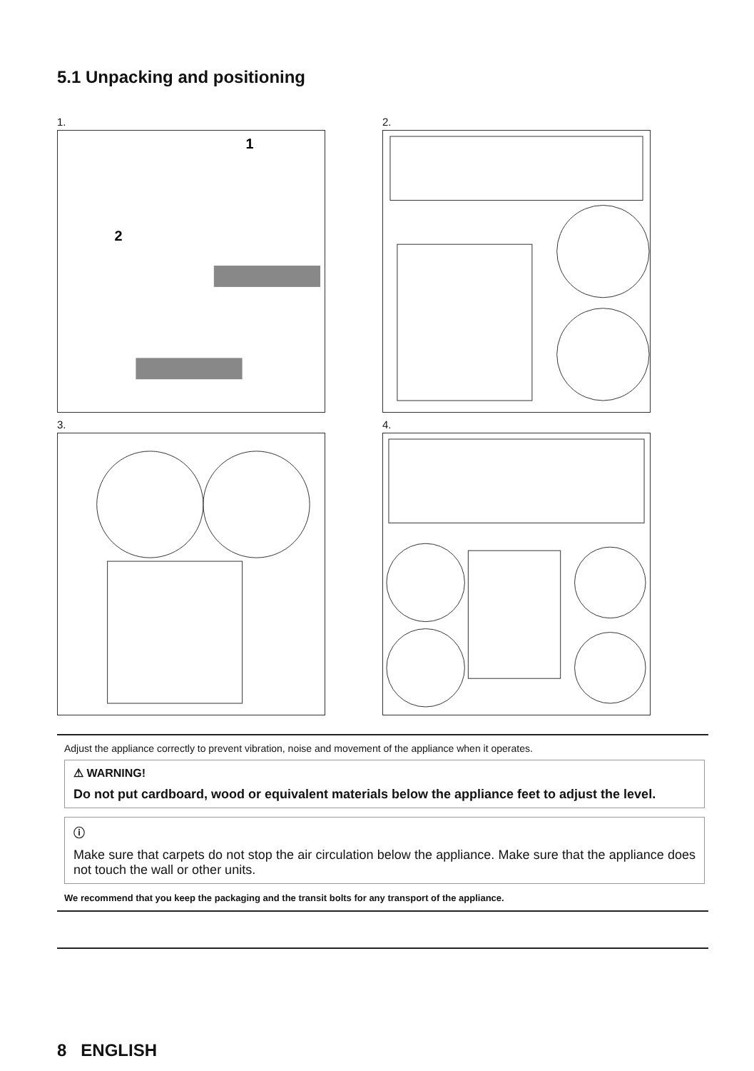5.1 Unpacking and positioning
1.
1
2
2.
3.
4.
Adjust the appliance correctly to prevent vibration, noise and movement of the appliance when it operates.
⚠ WARNING!
Do not put cardboard, wood or equivalent materials below the appliance feet to adjust the level.
ⓘ
Make sure that carpets do not stop the air circulation below the appliance. Make sure that the appliance does not touch the wall or other units.
We recommend that you keep the packaging and the transit bolts for any transport of the appliance.
8 ENGLISH